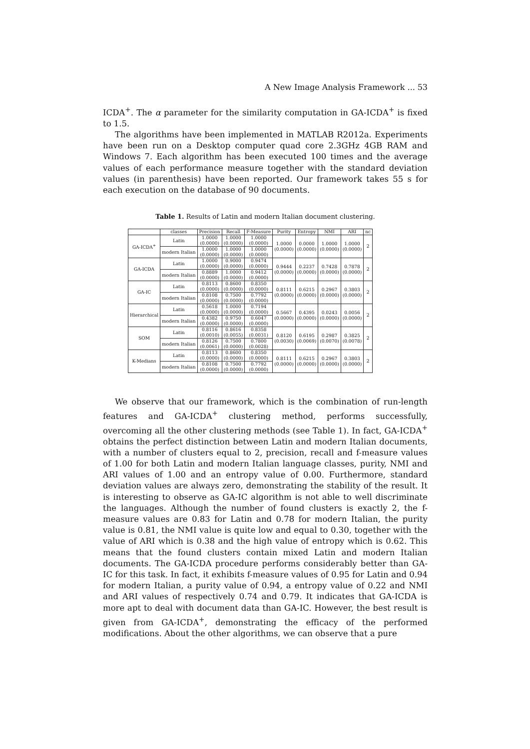A New Image Analysis Framework ... 53
ICDA<sup>+</sup>. The α parameter for the similarity computation in GA-ICDA<sup>+</sup> is fixed to 1.5.
The algorithms have been implemented in MATLAB R2012a. Experiments have been run on a Desktop computer quad core 2.3GHz 4GB RAM and Windows 7. Each algorithm has been executed 100 times and the average values of each performance measure together with the standard deviation values (in parenthesis) have been reported. Our framework takes 55 s for each execution on the database of 90 documents.
Table 1. Results of Latin and modern Italian document clustering.
| | classes | Precision | Recall | F-Measure | Purity | Entropy | NMI | ARI | nc |
| --- | --- | --- | --- | --- | --- | --- | --- | --- | --- |
| GA-ICDA<sup>+</sup> | Latin | 1.0000 (0.0000) | 1.0000 (0.0000) | 1.0000 (0.0000) | 1.0000 (0.0000) | 0.0000 (0.0000) | 1.0000 (0.0000) | 1.0000 (0.0000) | 2 |
| | modern Italian | 1.0000 (0.0000) | 1.0000 (0.0000) | 1.0000 (0.0000) | | | | | |
| GA-ICDA | Latin | 1.0000 (0.0000) | 0.9000 (0.0000) | 0.9474 (0.0000) | 0.9444 (0.0000) | 0.2237 (0.0000) | 0.7428 (0.0000) | 0.7878 (0.0000) | 2 |
| | modern Italian | 0.8889 (0.0000) | 1.0000 (0.0000) | 0.9412 (0.0000) | | | | | |
| GA-IC | Latin | 0.8113 (0.0000) | 0.8600 (0.0000) | 0.8350 (0.0000) | 0.8111 (0.0000) | 0.6215 (0.0000) | 0.2967 (0.0000) | 0.3803 (0.0000) | 2 |
| | modern Italian | 0.8108 (0.0000) | 0.7500 (0.0000) | 0.7792 (0.0000) | | | | | |
| Hierarchical | Latin | 0.5618 (0.0000) | 1.0000 (0.0000) | 0.7194 (0.0000) | 0.5667 (0.0000) | 0.4395 (0.0000) | 0.0243 (0.0000) | 0.0056 (0.0000) | 2 |
| | modern Italian | 0.4382 (0.0000) | 0.9750 (0.0000) | 0.6047 (0.0000) | | | | | |
| SOM | Latin | 0.8116 (0.0010) | 0.8616 (0.0055) | 0.8358 (0.0031) | 0.8120 (0.0030) | 0.6195 (0.0069) | 0.2987 (0.0070) | 0.3825 (0.0078) | 2 |
| | modern Italian | 0.8126 (0.0061) | 0.7500 (0.0000) | 0.7800 (0.0028) | | | | | |
| K-Medians | Latin | 0.8113 (0.0000) | 0.8600 (0.0000) | 0.8350 (0.0000) | 0.8111 (0.0000) | 0.6215 (0.0000) | 0.2967 (0.0000) | 0.3803 (0.0000) | 2 |
| | modern Italian | 0.8108 (0.0000) | 0.7500 (0.0000) | 0.7792 (0.0000) | | | | | |
We observe that our framework, which is the combination of run-length features and GA-ICDA<sup>+</sup> clustering method, performs successfully, overcoming all the other clustering methods (see Table 1). In fact, GA-ICDA<sup>+</sup> obtains the perfect distinction between Latin and modern Italian documents, with a number of clusters equal to 2, precision, recall and f-measure values of 1.00 for both Latin and modern Italian language classes, purity, NMI and ARI values of 1.00 and an entropy value of 0.00. Furthermore, standard deviation values are always zero, demonstrating the stability of the result. It is interesting to observe as GA-IC algorithm is not able to well discriminate the languages. Although the number of found clusters is exactly 2, the f-measure values are 0.83 for Latin and 0.78 for modern Italian, the purity value is 0.81, the NMI value is quite low and equal to 0.30, together with the value of ARI which is 0.38 and the high value of entropy which is 0.62. This means that the found clusters contain mixed Latin and modern Italian documents. The GA-ICDA procedure performs considerably better than GA-IC for this task. In fact, it exhibits f-measure values of 0.95 for Latin and 0.94 for modern Italian, a purity value of 0.94, a entropy value of 0.22 and NMI and ARI values of respectively 0.74 and 0.79. It indicates that GA-ICDA is more apt to deal with document data than GA-IC. However, the best result is given from GA-ICDA<sup>+</sup>, demonstrating the efficacy of the performed modifications. About the other algorithms, we can observe that a pure